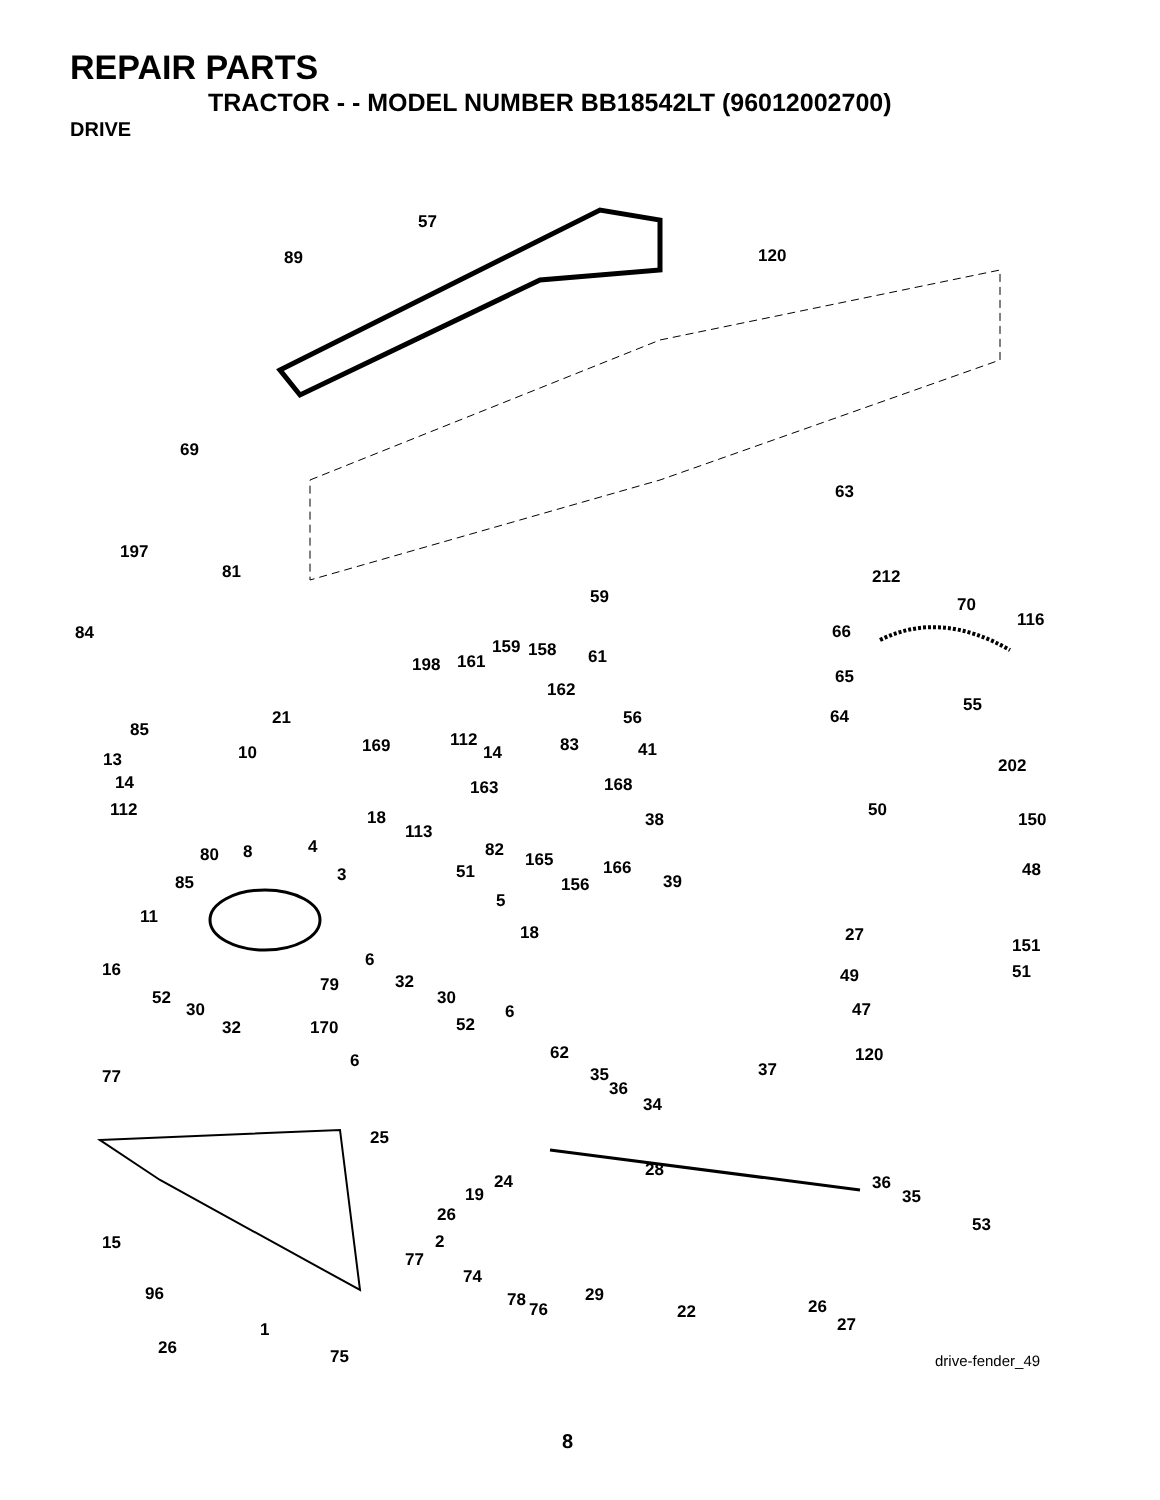REPAIR PARTS
TRACTOR - - MODEL NUMBER BB18542LT (96012002700)
DRIVE
57
89 120
69
63
197
81 212
59 70
116
84 66
159 158
161 198 61
65
162
55
21
85 112
56 64
83 10 169 14 41 13
14
202
163 168
112 50 18 38 150
113
4 80 8 82 165 166 51 3 85
48
156 39
5
11
18 27
151
6 16 49 51 32 79
52 30
30 6 47
32 170 52
62 6 120
77 37 35
36
34
25
28
24
19
36
35
26 53
15 2
77
74
29 96 78 76 22 26
1 27
26 75
drive-fender_49
8